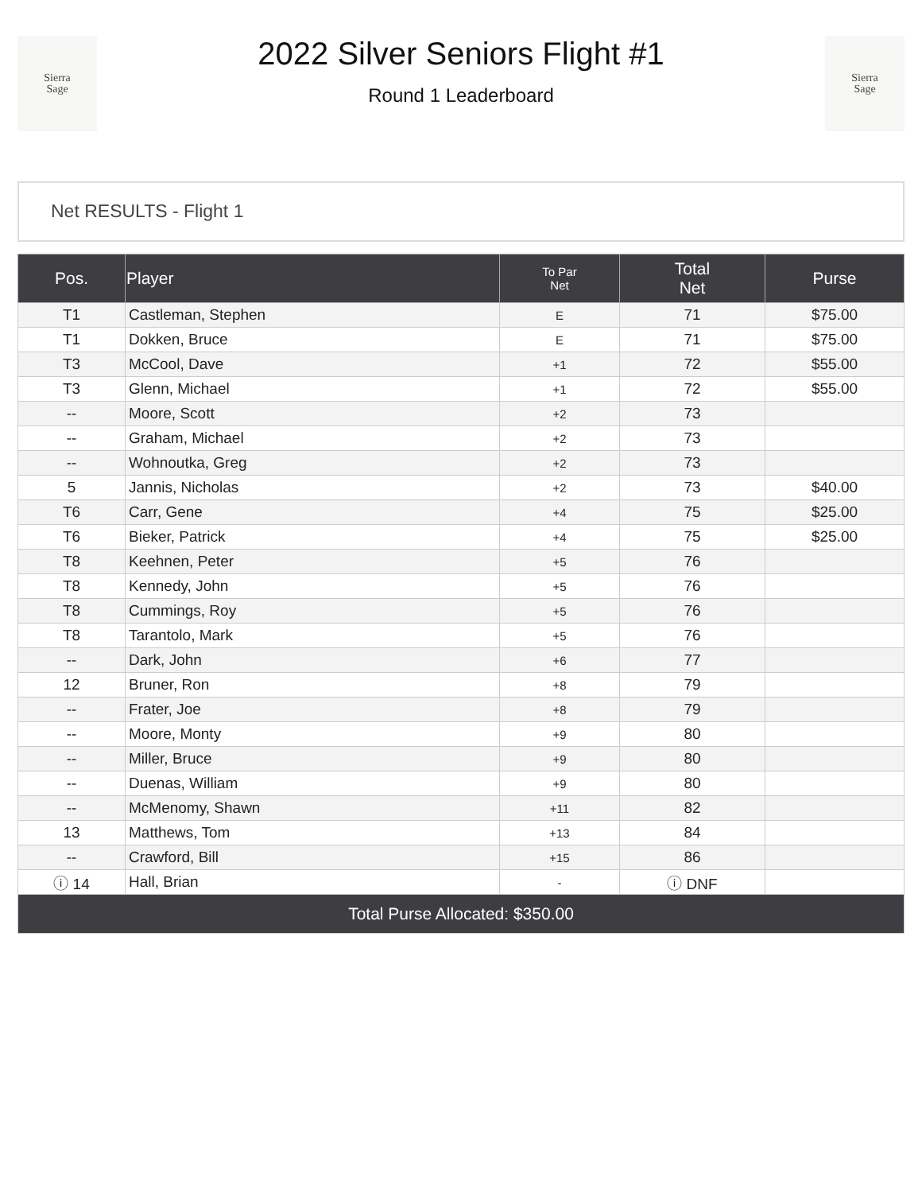Sierra
Sage
2022 Silver Seniors Flight #1
Round 1 Leaderboard
Sierra
Sage
Net RESULTS - Flight 1
| Pos. | Player | To Par Net | Total Net | Purse |
| --- | --- | --- | --- | --- |
| T1 | Castleman, Stephen | E | 71 | $75.00 |
| T1 | Dokken, Bruce | E | 71 | $75.00 |
| T3 | McCool, Dave | +1 | 72 | $55.00 |
| T3 | Glenn, Michael | +1 | 72 | $55.00 |
| -- | Moore, Scott | +2 | 73 | |
| -- | Graham, Michael | +2 | 73 | |
| -- | Wohnoutka, Greg | +2 | 73 | |
| 5 | Jannis, Nicholas | +2 | 73 | $40.00 |
| T6 | Carr, Gene | +4 | 75 | $25.00 |
| T6 | Bieker, Patrick | +4 | 75 | $25.00 |
| T8 | Keehnen, Peter | +5 | 76 | |
| T8 | Kennedy, John | +5 | 76 | |
| T8 | Cummings, Roy | +5 | 76 | |
| T8 | Tarantolo, Mark | +5 | 76 | |
| -- | Dark, John | +6 | 77 | |
| 12 | Bruner, Ron | +8 | 79 | |
| -- | Frater, Joe | +8 | 79 | |
| -- | Moore, Monty | +9 | 80 | |
| -- | Miller, Bruce | +9 | 80 | |
| -- | Duenas, William | +9 | 80 | |
| -- | McMenomy, Shawn | +11 | 82 | |
| 13 | Matthews, Tom | +13 | 84 | |
| -- | Crawford, Bill | +15 | 86 | |
| ⓘ 14 | Hall, Brian | - | ⓘ DNF | |
| Total Purse Allocated: $350.00 | | | | |